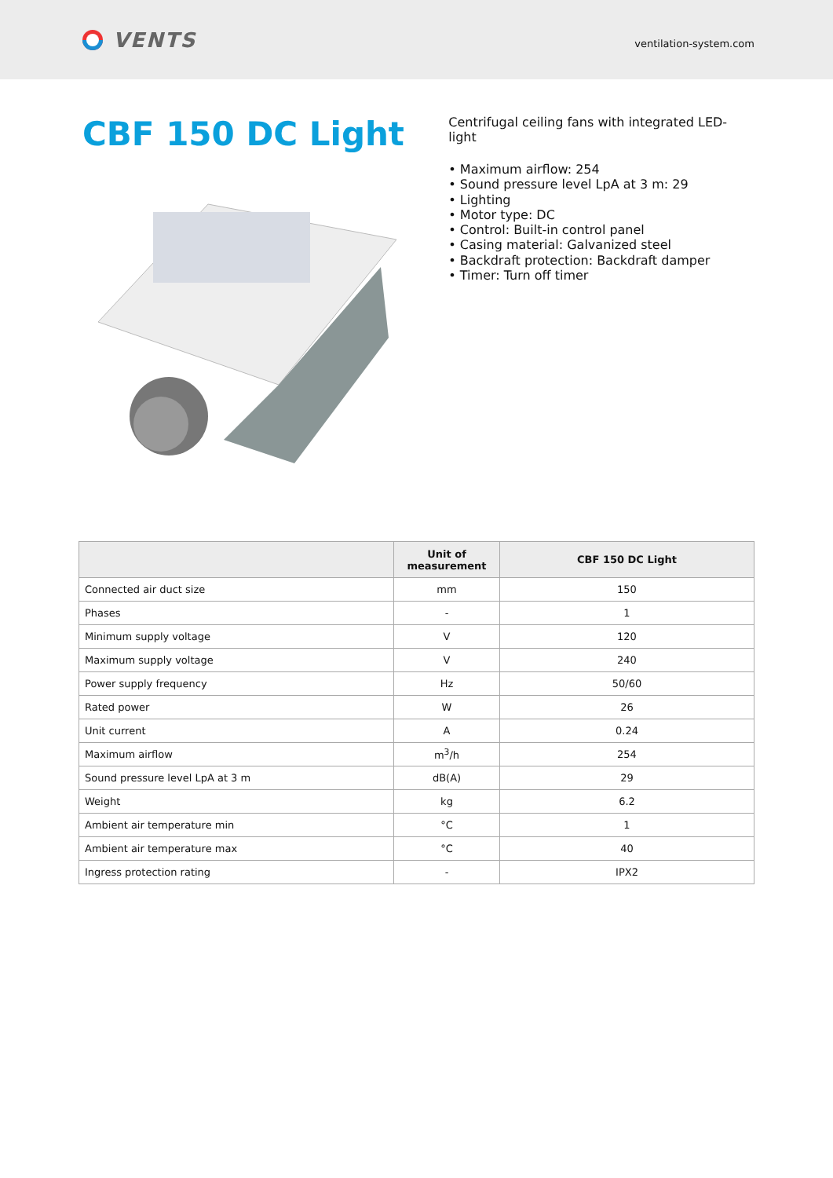VENTS
ventilation-system.com
CBF 150 DC Light
Centrifugal ceiling fans with integrated LED-light
• Maximum airflow: 254
• Sound pressure level LpA at 3 m: 29
• Lighting
• Motor type: DC
• Control: Built-in control panel
• Casing material: Galvanized steel
• Backdraft protection: Backdraft damper
• Timer: Turn off timer
| | Unit of measurement | CBF 150 DC Light |
| --- | --- | --- |
| Connected air duct size | mm | 150 |
| Phases | - | 1 |
| Minimum supply voltage | V | 120 |
| Maximum supply voltage | V | 240 |
| Power supply frequency | Hz | 50/60 |
| Rated power | W | 26 |
| Unit current | A | 0.24 |
| Maximum airflow | m<sup>3</sup>/h | 254 |
| Sound pressure level LpA at 3 m | dB(A) | 29 |
| Weight | kg | 6.2 |
| Ambient air temperature min | °C | 1 |
| Ambient air temperature max | °C | 40 |
| Ingress protection rating | - | IPX2 |